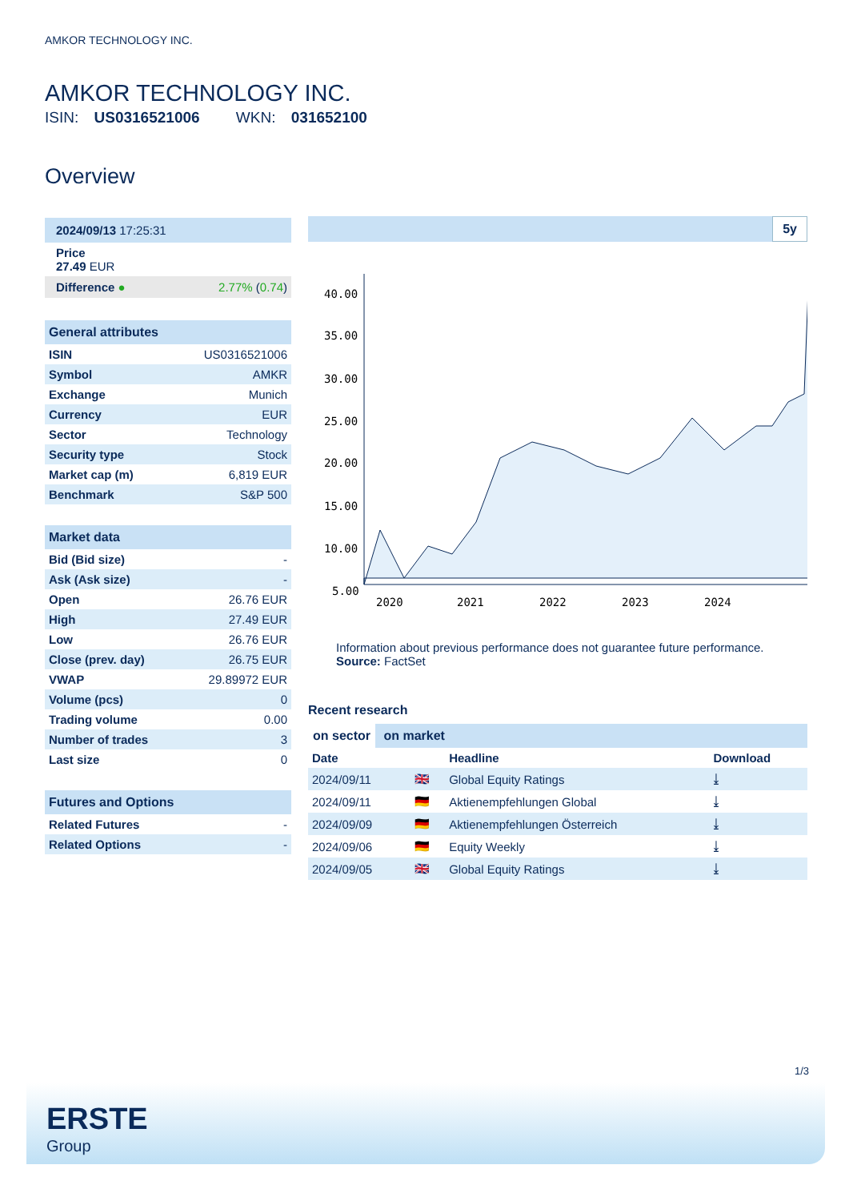AMKOR TECHNOLOGY INC.
AMKOR TECHNOLOGY INC.
ISIN: US0316521006 WKN: 031652100
Overview
| 2024/09/13 17:25:31 |
| Price 27.49 EUR |
| Difference ● | 2.77% ( 0.74 ) |
General attributes
| ISIN | US0316521006 |
| Symbol | AMKR |
| Exchange | Munich |
| Currency | EUR |
| Sector | Technology |
| Security type | Stock |
| Market cap (m) | 6,819 EUR |
| Benchmark | S&P 500 |
Market data
| Bid (Bid size) | - |
| Ask (Ask size) | - |
| Open | 26.76 EUR |
| High | 27.49 EUR |
| Low | 26.76 EUR |
| Close (prev. day) | 26.75 EUR |
| VWAP | 29.89972 EUR |
| Volume (pcs) | 0 |
| Trading volume | 0.00 |
| Number of trades | 3 |
| Last size | 0 |
Futures and Options
| Related Futures | - |
| Related Options | - |
5y
40.00
35.00
30.00
25.00
20.00
15.00
10.00
5.00
2020
2021
2022
2023
2024
Information about previous performance does not guarantee future performance.
Source: FactSet
Recent research
on sector on market
| Date | | Headline | Download |
| --- | --- | --- | --- |
| 2024/09/11 | 🇬🇧 | Global Equity Ratings | ⤓ |
| 2024/09/11 | 🇩🇪 | Aktienempfehlungen Global | ⤓ |
| 2024/09/09 | 🇩🇪 | Aktienempfehlungen Österreich | ⤓ |
| 2024/09/06 | 🇩🇪 | Equity Weekly | ⤓ |
| 2024/09/05 | 🇬🇧 | Global Equity Ratings | ⤓ |
1/3
ERSTE
Group